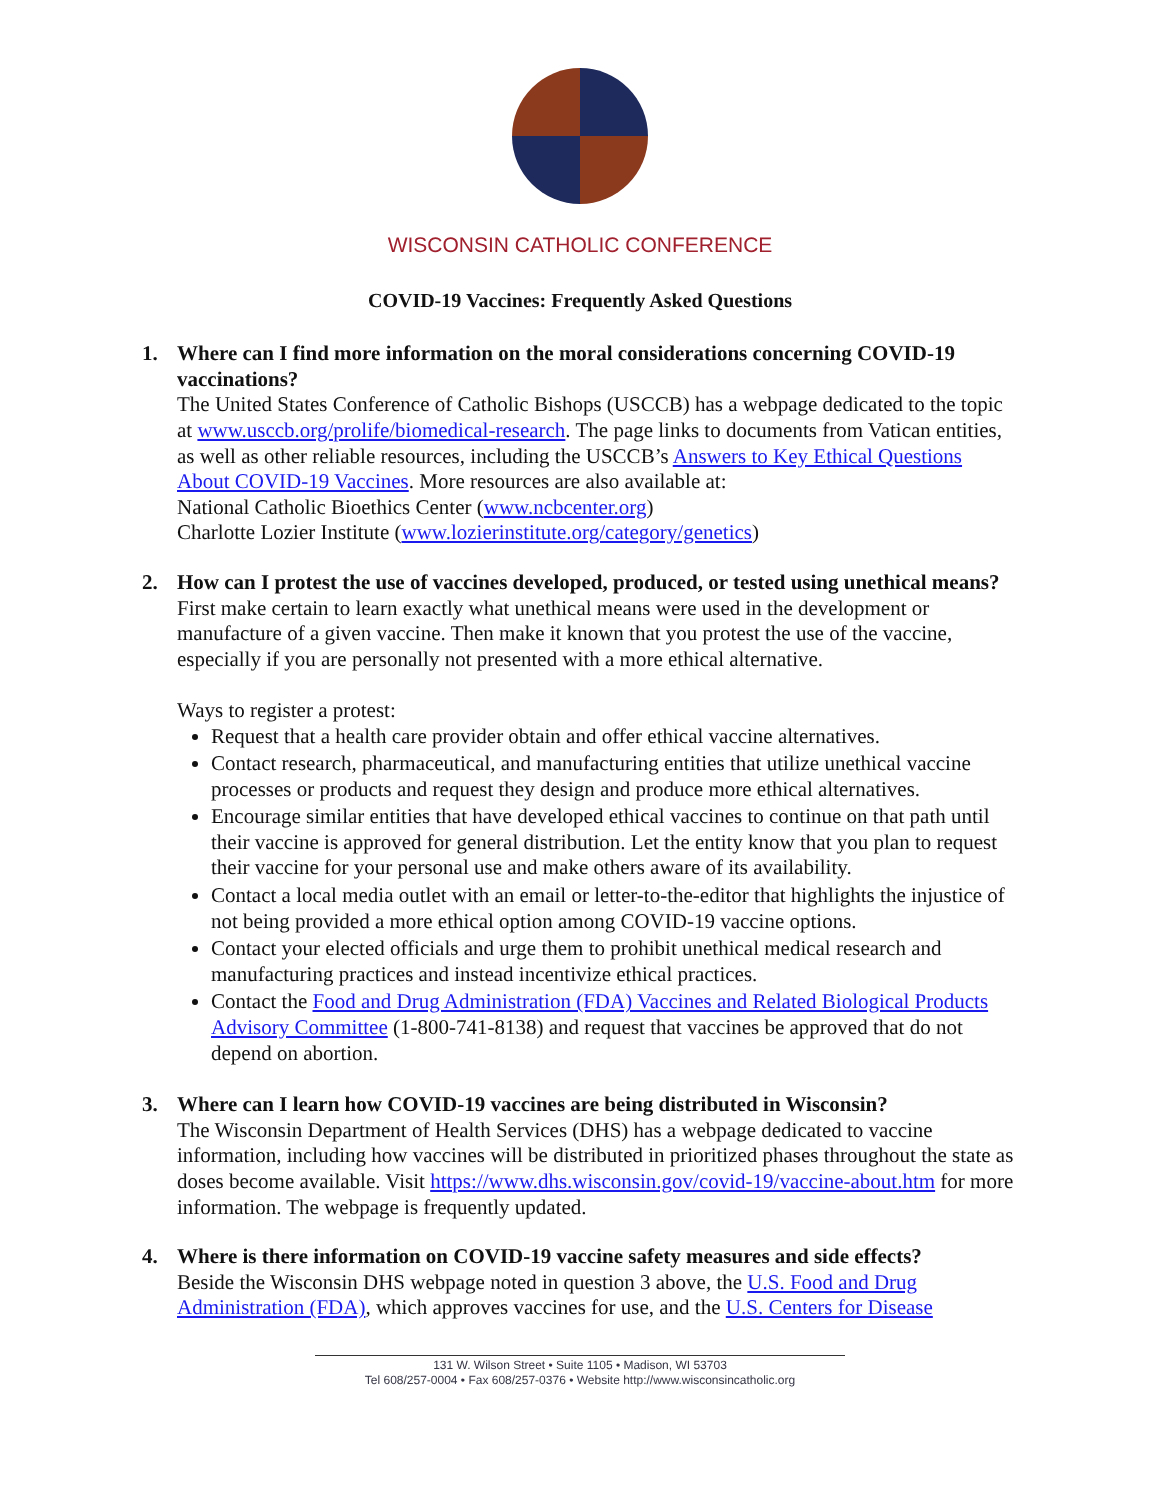WISCONSIN CATHOLIC CONFERENCE
COVID-19 Vaccines: Frequently Asked Questions
1. Where can I find more information on the moral considerations concerning COVID-19 vaccinations?
The United States Conference of Catholic Bishops (USCCB) has a webpage dedicated to the topic at www.usccb.org/prolife/biomedical-research. The page links to documents from Vatican entities, as well as other reliable resources, including the USCCB’s Answers to Key Ethical Questions About COVID-19 Vaccines. More resources are also available at:
National Catholic Bioethics Center (www.ncbcenter.org)
Charlotte Lozier Institute (www.lozierinstitute.org/category/genetics)
2. How can I protest the use of vaccines developed, produced, or tested using unethical means?
First make certain to learn exactly what unethical means were used in the development or manufacture of a given vaccine. Then make it known that you protest the use of the vaccine, especially if you are personally not presented with a more ethical alternative.
Ways to register a protest:
Request that a health care provider obtain and offer ethical vaccine alternatives.
Contact research, pharmaceutical, and manufacturing entities that utilize unethical vaccine processes or products and request they design and produce more ethical alternatives.
Encourage similar entities that have developed ethical vaccines to continue on that path until their vaccine is approved for general distribution. Let the entity know that you plan to request their vaccine for your personal use and make others aware of its availability.
Contact a local media outlet with an email or letter-to-the-editor that highlights the injustice of not being provided a more ethical option among COVID-19 vaccine options.
Contact your elected officials and urge them to prohibit unethical medical research and manufacturing practices and instead incentivize ethical practices.
Contact the Food and Drug Administration (FDA) Vaccines and Related Biological Products Advisory Committee (1-800-741-8138) and request that vaccines be approved that do not depend on abortion.
3. Where can I learn how COVID-19 vaccines are being distributed in Wisconsin?
The Wisconsin Department of Health Services (DHS) has a webpage dedicated to vaccine information, including how vaccines will be distributed in prioritized phases throughout the state as doses become available. Visit https://www.dhs.wisconsin.gov/covid-19/vaccine-about.htm for more information. The webpage is frequently updated.
4. Where is there information on COVID-19 vaccine safety measures and side effects?
Beside the Wisconsin DHS webpage noted in question 3 above, the U.S. Food and Drug Administration (FDA), which approves vaccines for use, and the U.S. Centers for Disease
131 W. Wilson Street • Suite 1105 • Madison, WI 53703
Tel 608/257-0004 • Fax 608/257-0376 • Website http://www.wisconsincatholic.org